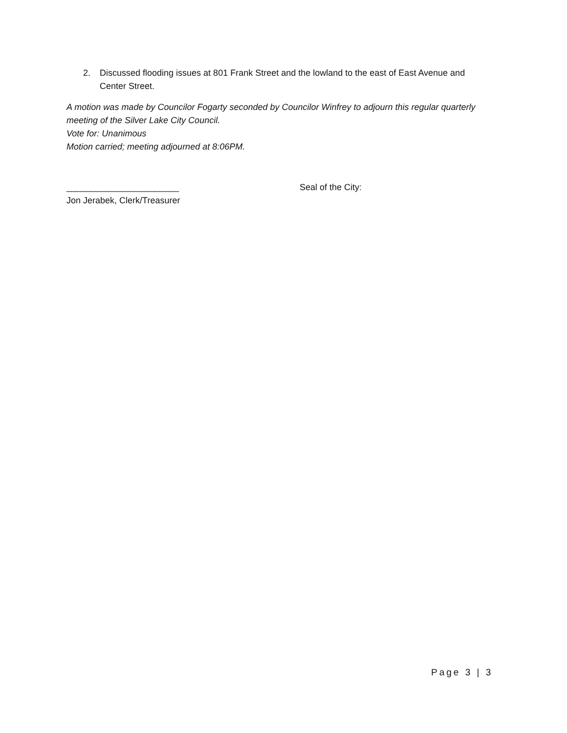2. Discussed flooding issues at 801 Frank Street and the lowland to the east of East Avenue and Center Street.
A motion was made by Councilor Fogarty seconded by Councilor Winfrey to adjourn this regular quarterly meeting of the Silver Lake City Council.
Vote for: Unanimous
Motion carried; meeting adjourned at 8:06PM.
_______________________
Jon Jerabek, Clerk/Treasurer
Seal of the City:
Page 3 | 3